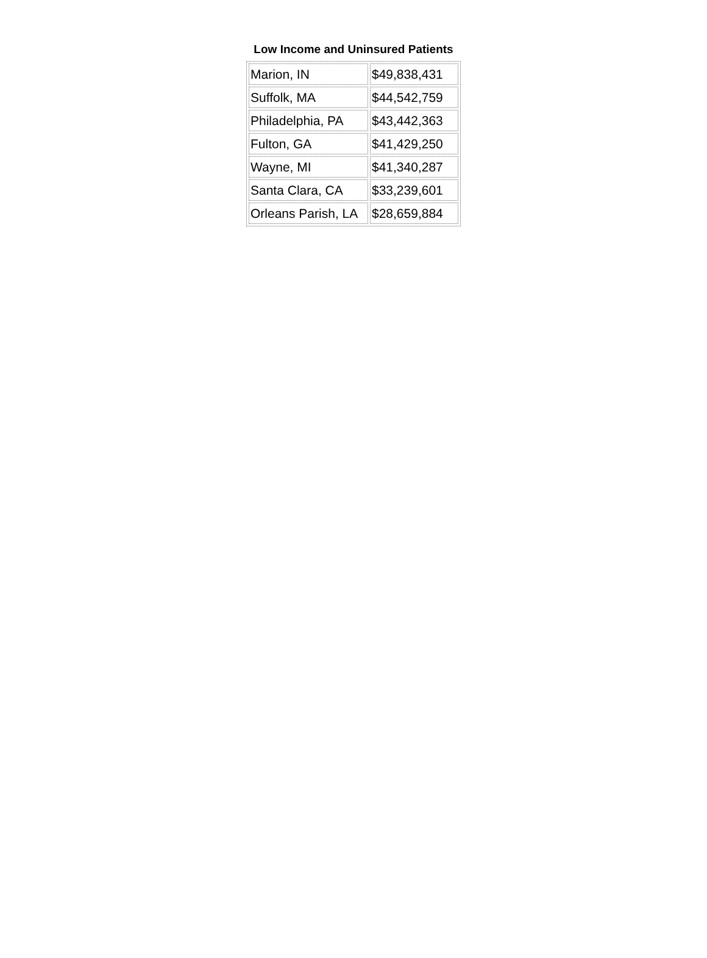Low Income and Uninsured Patients
| Marion, IN | $49,838,431 |
| Suffolk, MA | $44,542,759 |
| Philadelphia, PA | $43,442,363 |
| Fulton, GA | $41,429,250 |
| Wayne, MI | $41,340,287 |
| Santa Clara, CA | $33,239,601 |
| Orleans Parish, LA | $28,659,884 |